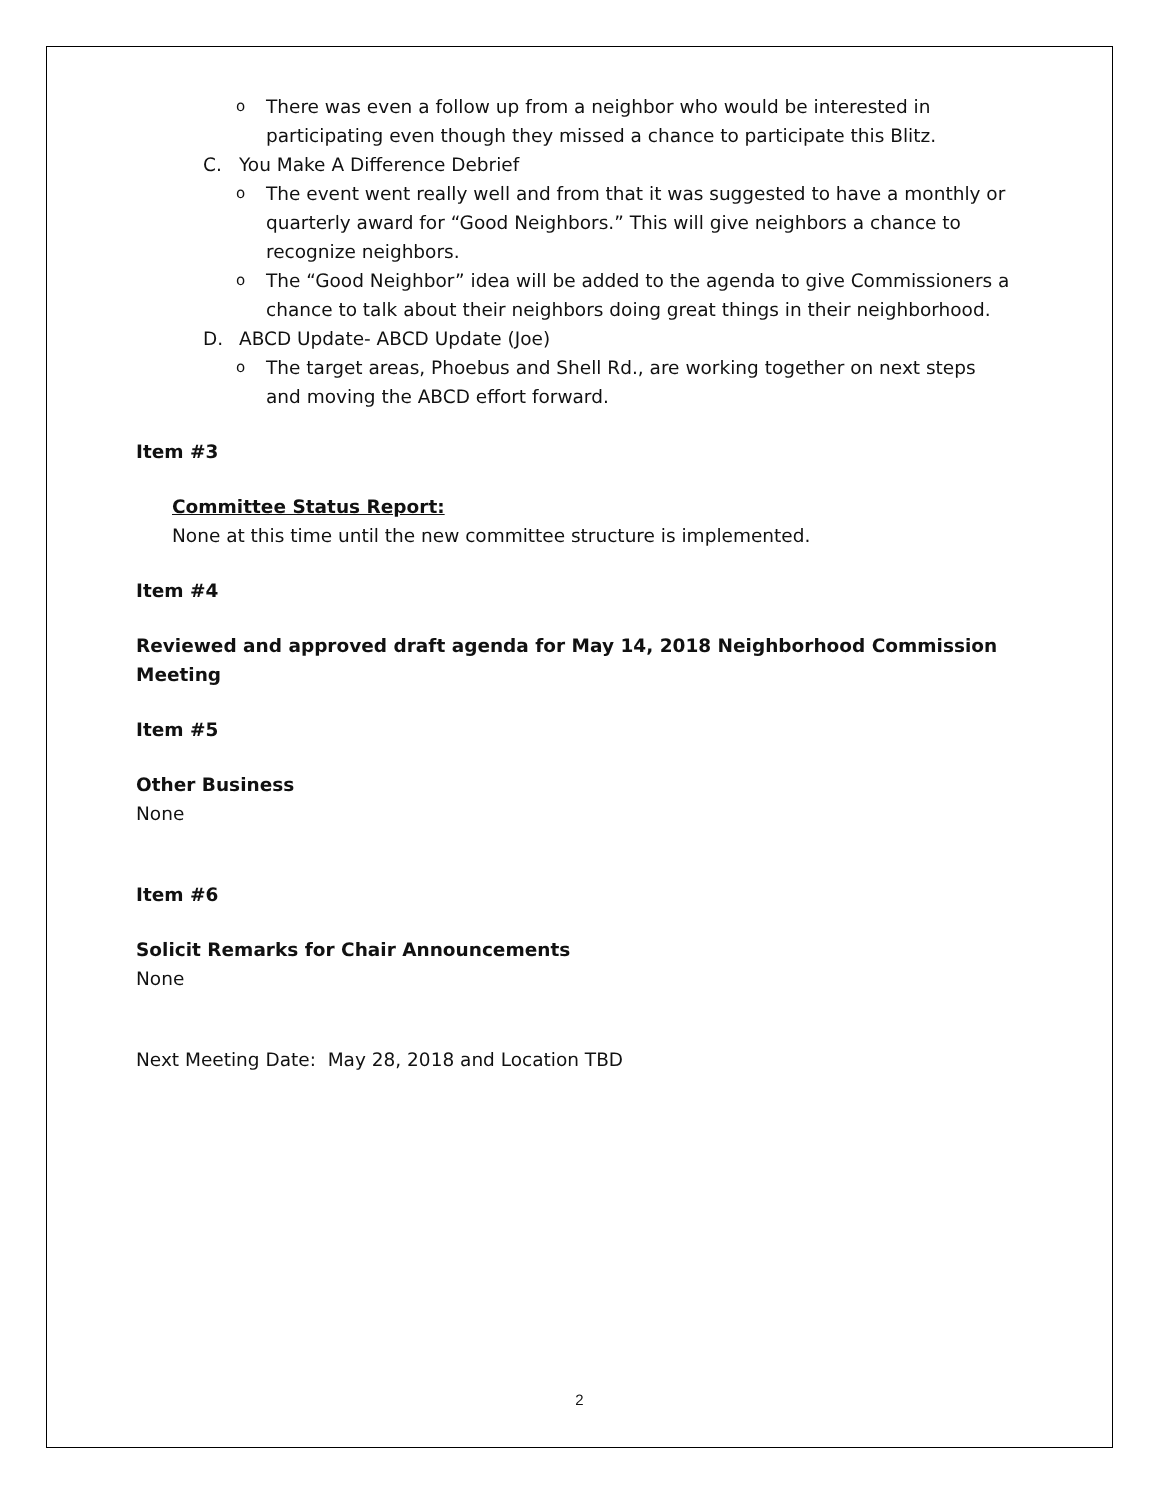o There was even a follow up from a neighbor who would be interested in participating even though they missed a chance to participate this Blitz.
C. You Make A Difference Debrief
o The event went really well and from that it was suggested to have a monthly or quarterly award for “Good Neighbors.” This will give neighbors a chance to recognize neighbors.
o The “Good Neighbor” idea will be added to the agenda to give Commissioners a chance to talk about their neighbors doing great things in their neighborhood.
D. ABCD Update- ABCD Update (Joe)
o The target areas, Phoebus and Shell Rd., are working together on next steps and moving the ABCD effort forward.
Item #3
Committee Status Report:
None at this time until the new committee structure is implemented.
Item #4
Reviewed and approved draft agenda for May 14, 2018 Neighborhood Commission Meeting
Item #5
Other Business
None
Item #6
Solicit Remarks for Chair Announcements
None
Next Meeting Date: May 28, 2018 and Location TBD
2